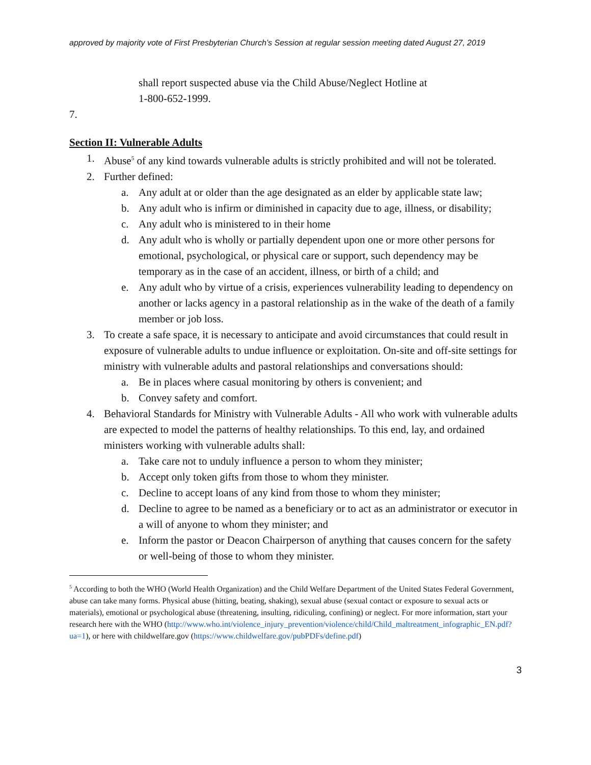approved by majority vote of First Presbyterian Church’s Session at regular session meeting dated August 27, 2019
shall report suspected abuse via the Child Abuse/Neglect Hotline at
1-800-652-1999.
7.
Section II: Vulnerable Adults
1. Abuse<sup>5</sup> of any kind towards vulnerable adults is strictly prohibited and will not be tolerated.
2. Further defined:
a. Any adult at or older than the age designated as an elder by applicable state law;
b. Any adult who is infirm or diminished in capacity due to age, illness, or disability;
c. Any adult who is ministered to in their home
d. Any adult who is wholly or partially dependent upon one or more other persons for emotional, psychological, or physical care or support, such dependency may be temporary as in the case of an accident, illness, or birth of a child; and
e. Any adult who by virtue of a crisis, experiences vulnerability leading to dependency on another or lacks agency in a pastoral relationship as in the wake of the death of a family member or job loss.
3. To create a safe space, it is necessary to anticipate and avoid circumstances that could result in exposure of vulnerable adults to undue influence or exploitation. On-site and off-site settings for ministry with vulnerable adults and pastoral relationships and conversations should:
a. Be in places where casual monitoring by others is convenient; and
b. Convey safety and comfort.
4. Behavioral Standards for Ministry with Vulnerable Adults - All who work with vulnerable adults are expected to model the patterns of healthy relationships. To this end, lay, and ordained ministers working with vulnerable adults shall:
a. Take care not to unduly influence a person to whom they minister;
b. Accept only token gifts from those to whom they minister.
c. Decline to accept loans of any kind from those to whom they minister;
d. Decline to agree to be named as a beneficiary or to act as an administrator or executor in a will of anyone to whom they minister; and
e. Inform the pastor or Deacon Chairperson of anything that causes concern for the safety or well-being of those to whom they minister.
<sup>5</sup> According to both the WHO (World Health Organization) and the Child Welfare Department of the United States Federal Government, abuse can take many forms. Physical abuse (hitting, beating, shaking), sexual abuse (sexual contact or exposure to sexual acts or materials), emotional or psychological abuse (threatening, insulting, ridiculing, confining) or neglect. For more information, start your research here with the WHO (http://www.who.int/violence_injury_prevention/violence/child/Child_maltreatment_infographic_EN.pdf?ua=1), or here with childwelfare.gov (https://www.childwelfare.gov/pubPDFs/define.pdf)
3